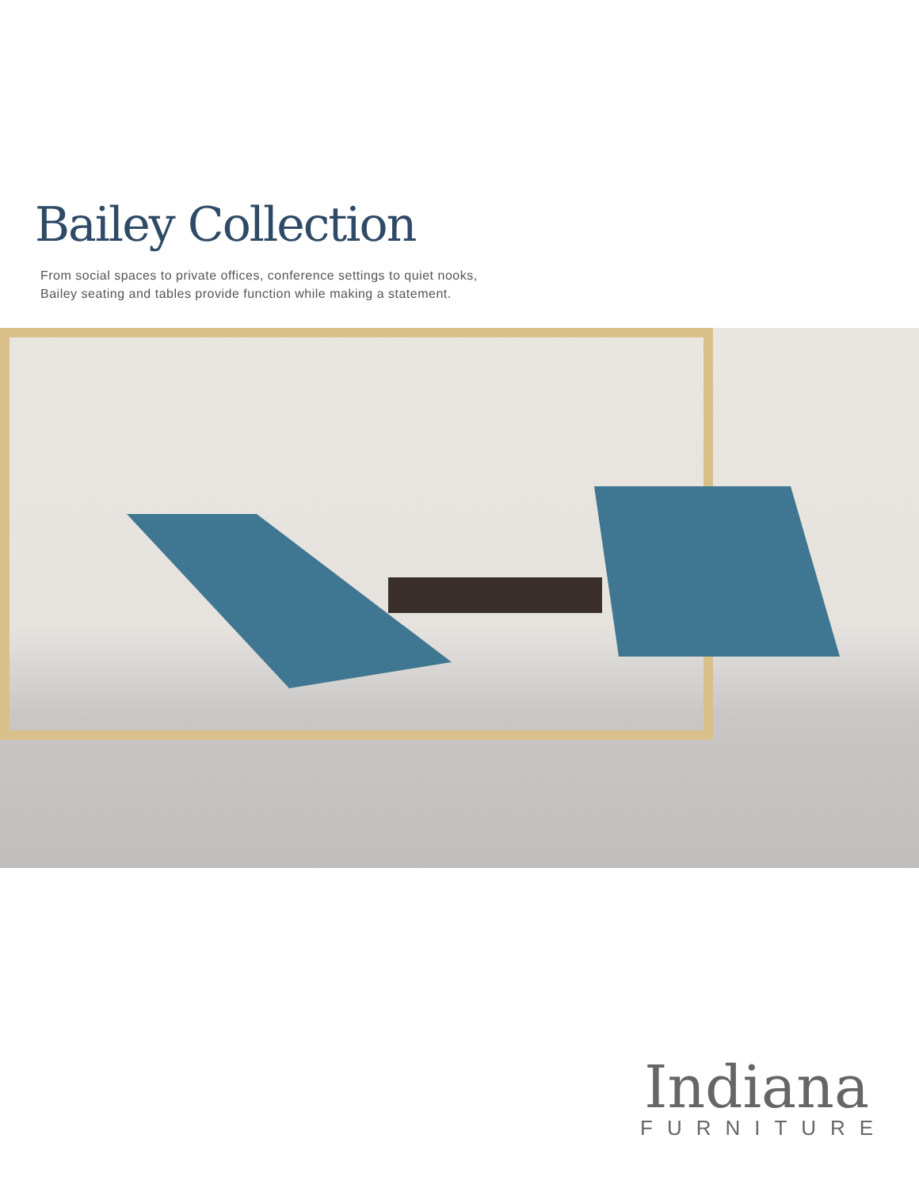Bailey Collection
From social spaces to private offices, conference settings to quiet nooks,
Bailey seating and tables provide function while making a statement.
Indiana
FURNITURE